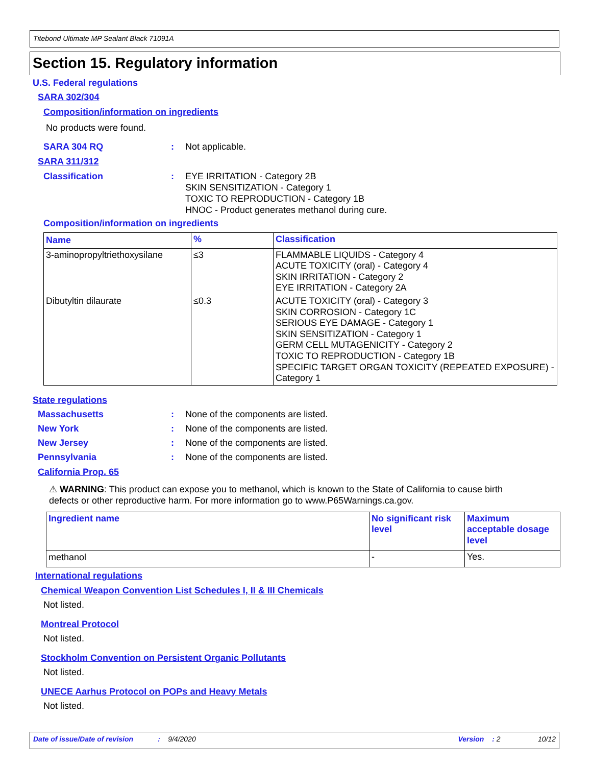Titebond Ultimate MP Sealant Black 71091A
Section 15. Regulatory information
U.S. Federal regulations
SARA 302/304
Composition/information on ingredients
No products were found.
SARA 304 RQ: Not applicable.
SARA 311/312
Classification: EYE IRRITATION - Category 2B
SKIN SENSITIZATION - Category 1
TOXIC TO REPRODUCTION - Category 1B
HNOC - Product generates methanol during cure.
Composition/information on ingredients
| Name | % | Classification |
| --- | --- | --- |
| 3-aminopropyltriethoxysilane | ≤3 | FLAMMABLE LIQUIDS - Category 4 ACUTE TOXICITY (oral) - Category 4 SKIN IRRITATION - Category 2 EYE IRRITATION - Category 2A |
| Dibutyltin dilaurate | ≤0.3 | ACUTE TOXICITY (oral) - Category 3 SKIN CORROSION - Category 1C SERIOUS EYE DAMAGE - Category 1 SKIN SENSITIZATION - Category 1 GERM CELL MUTAGENICITY - Category 2 TOXIC TO REPRODUCTION - Category 1B SPECIFIC TARGET ORGAN TOXICITY (REPEATED EXPOSURE) - Category 1 |
State regulations
Massachusetts: None of the components are listed.
New York: None of the components are listed.
New Jersey: None of the components are listed.
Pennsylvania: None of the components are listed.
California Prop. 65
⚠ WARNING: This product can expose you to methanol, which is known to the State of California to cause birth defects or other reproductive harm. For more information go to www.P65Warnings.ca.gov.
| Ingredient name | No significant risk level | Maximum acceptable dosage level |
| --- | --- | --- |
| methanol | - | Yes. |
International regulations
Chemical Weapon Convention List Schedules I, II & III Chemicals
Not listed.
Montreal Protocol
Not listed.
Stockholm Convention on Persistent Organic Pollutants
Not listed.
UNECE Aarhus Protocol on POPs and Heavy Metals
Not listed.
Date of issue/Date of revision: 9/4/2020 Version: 2 10/12